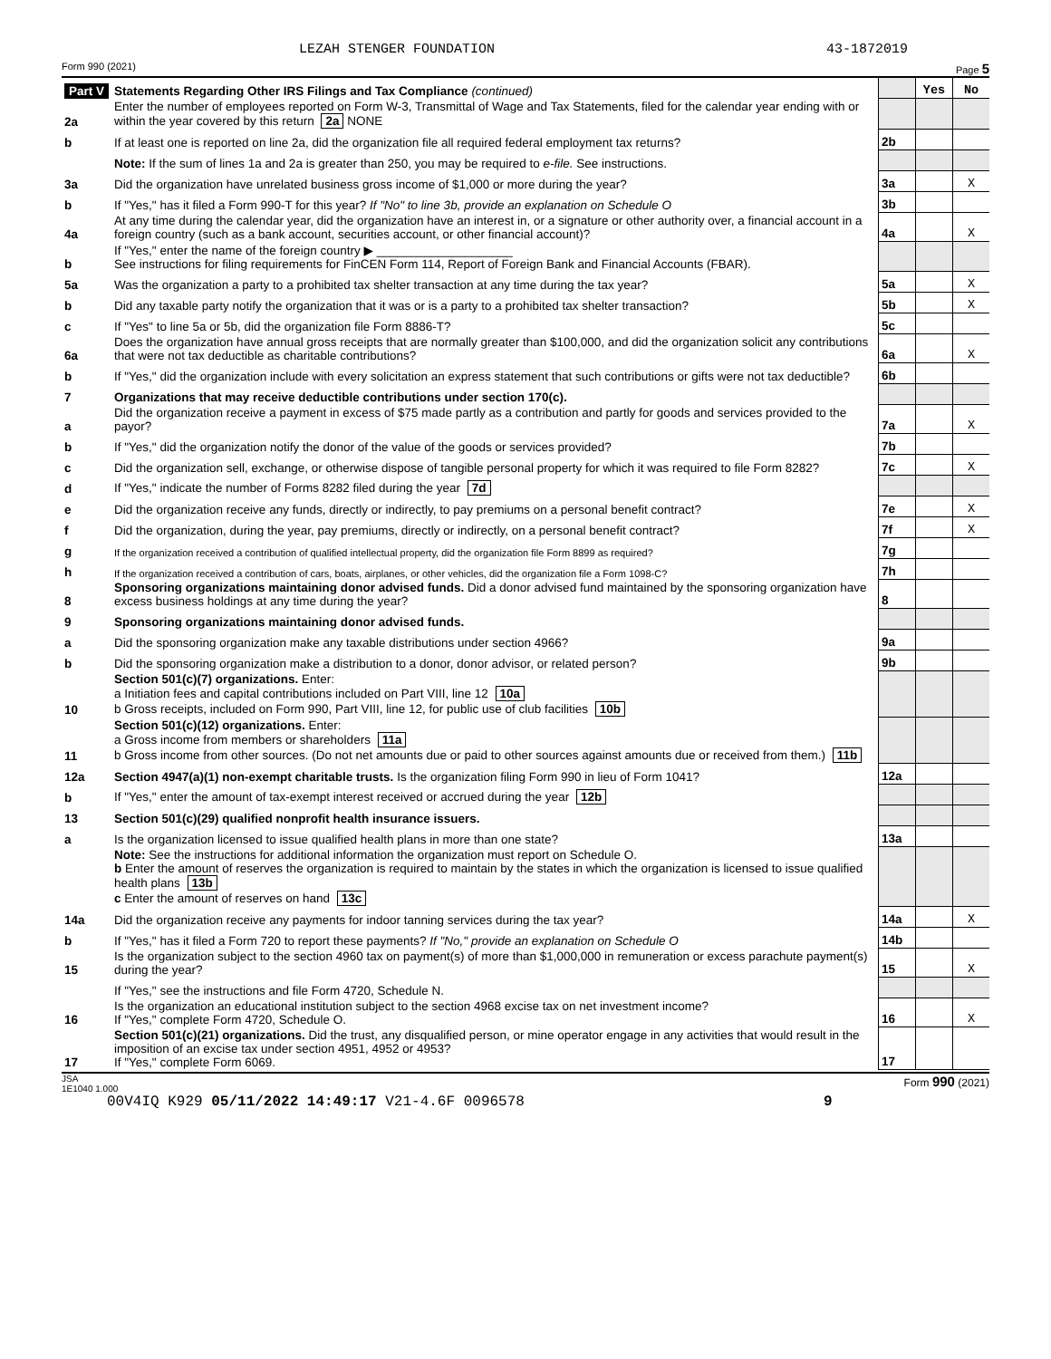LEZAH STENGER FOUNDATION 43-1872019
Form 990 (2021) Page 5
| Part V | Statements Regarding Other IRS Filings and Tax Compliance (continued) | | Yes | No |
| 2a | Enter the number of employees reported on Form W-3, Transmittal of Wage and Tax Statements, filed for the calendar year ending with or within the year covered by this return 2a NONE | | | |
| b | If at least one is reported on line 2a, did the organization file all required federal employment tax returns? | 2b | | |
| | Note: If the sum of lines 1a and 2a is greater than 250, you may be required to e-file. See instructions. | | | |
| 3a | Did the organization have unrelated business gross income of $1,000 or more during the year? | 3a | | X |
| b | If "Yes," has it filed a Form 990-T for this year? If "No" to line 3b, provide an explanation on Schedule O | 3b | | |
| 4a | At any time during the calendar year, did the organization have an interest in, or a signature or other authority over, a financial account in a foreign country (such as a bank account, securities account, or other financial account)? | 4a | | X |
| b | If "Yes," enter the name of the foreign country ▶ ____________________ See instructions for filing requirements for FinCEN Form 114, Report of Foreign Bank and Financial Accounts (FBAR). | | | |
| 5a | Was the organization a party to a prohibited tax shelter transaction at any time during the tax year? | 5a | | X |
| b | Did any taxable party notify the organization that it was or is a party to a prohibited tax shelter transaction? | 5b | | X |
| c | If "Yes" to line 5a or 5b, did the organization file Form 8886-T? | 5c | | |
| 6a | Does the organization have annual gross receipts that are normally greater than $100,000, and did the organization solicit any contributions that were not tax deductible as charitable contributions? | 6a | | X |
| b | If "Yes," did the organization include with every solicitation an express statement that such contributions or gifts were not tax deductible? | 6b | | |
| 7 | Organizations that may receive deductible contributions under section 170(c). | | | |
| a | Did the organization receive a payment in excess of $75 made partly as a contribution and partly for goods and services provided to the payor? | 7a | | X |
| b | If "Yes," did the organization notify the donor of the value of the goods or services provided? | 7b | | |
| c | Did the organization sell, exchange, or otherwise dispose of tangible personal property for which it was required to file Form 8282? | 7c | | X |
| d | If "Yes," indicate the number of Forms 8282 filed during the year 7d | | | |
| e | Did the organization receive any funds, directly or indirectly, to pay premiums on a personal benefit contract? | 7e | | X |
| f | Did the organization, during the year, pay premiums, directly or indirectly, on a personal benefit contract? | 7f | | X |
| g | If the organization received a contribution of qualified intellectual property, did the organization file Form 8899 as required? | 7g | | |
| h | If the organization received a contribution of cars, boats, airplanes, or other vehicles, did the organization file a Form 1098-C? | 7h | | |
| 8 | Sponsoring organizations maintaining donor advised funds. Did a donor advised fund maintained by the sponsoring organization have excess business holdings at any time during the year? | 8 | | |
| 9 | Sponsoring organizations maintaining donor advised funds. | | | |
| a | Did the sponsoring organization make any taxable distributions under section 4966? | 9a | | |
| b | Did the sponsoring organization make a distribution to a donor, donor advisor, or related person? | 9b | | |
| 10 | Section 501(c)(7) organizations. Enter: a Initiation fees and capital contributions included on Part VIII, line 12 10a b Gross receipts, included on Form 990, Part VIII, line 12, for public use of club facilities 10b | | | |
| 11 | Section 501(c)(12) organizations. Enter: a Gross income from members or shareholders 11a b Gross income from other sources. (Do not net amounts due or paid to other sources against amounts due or received from them.) 11b | | | |
| 12a | Section 4947(a)(1) non-exempt charitable trusts. Is the organization filing Form 990 in lieu of Form 1041? | 12a | | |
| b | If "Yes," enter the amount of tax-exempt interest received or accrued during the year 12b | | | |
| 13 | Section 501(c)(29) qualified nonprofit health insurance issuers. | | | |
| a | Is the organization licensed to issue qualified health plans in more than one state? | 13a | | |
| | Note: See the instructions for additional information the organization must report on Schedule O. b Enter the amount of reserves the organization is required to maintain by the states in which the organization is licensed to issue qualified health plans 13b c Enter the amount of reserves on hand 13c | | | |
| 14a | Did the organization receive any payments for indoor tanning services during the tax year? | 14a | | X |
| b | If "Yes," has it filed a Form 720 to report these payments? If "No," provide an explanation on Schedule O | 14b | | |
| 15 | Is the organization subject to the section 4960 tax on payment(s) of more than $1,000,000 in remuneration or excess parachute payment(s) during the year? | 15 | | X |
| | If "Yes," see the instructions and file Form 4720, Schedule N. | | | |
| 16 | Is the organization an educational institution subject to the section 4968 excise tax on net investment income? If "Yes," complete Form 4720, Schedule O. | 16 | | X |
| 17 | Section 501(c)(21) organizations. Did the trust, any disqualified person, or mine operator engage in any activities that would result in the imposition of an excise tax under section 4951, 4952 or 4953? If "Yes," complete Form 6069. | 17 | | |
JSA
1E1040 1.000 Form 990 (2021)
00V4IQ K929 05/11/2022 14:49:17 V21-4.6F 0096578 9